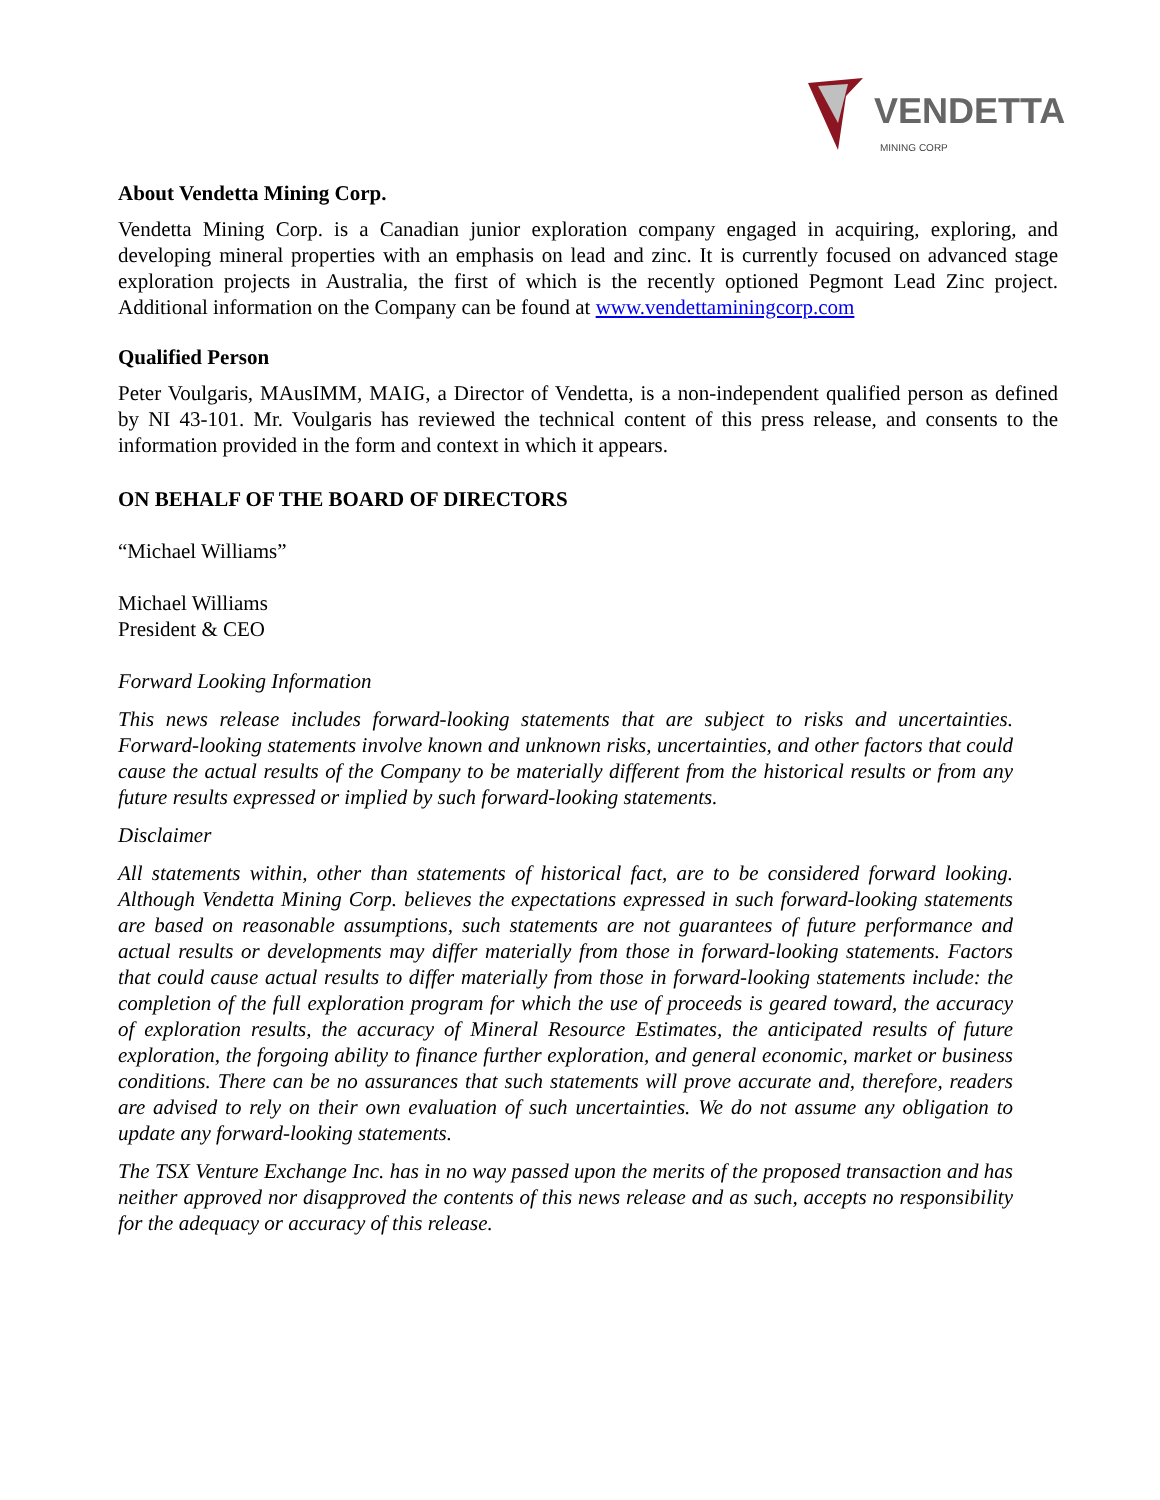VENDETTA MINING CORP
About Vendetta Mining Corp.
Vendetta Mining Corp. is a Canadian junior exploration company engaged in acquiring, exploring, and developing mineral properties with an emphasis on lead and zinc. It is currently focused on advanced stage exploration projects in Australia, the first of which is the recently optioned Pegmont Lead Zinc project. Additional information on the Company can be found at www.vendettaminingcorp.com
Qualified Person
Peter Voulgaris, MAusIMM, MAIG, a Director of Vendetta, is a non-independent qualified person as defined by NI 43-101. Mr. Voulgaris has reviewed the technical content of this press release, and consents to the information provided in the form and context in which it appears.
ON BEHALF OF THE BOARD OF DIRECTORS
“Michael Williams”
Michael Williams
President & CEO
Forward Looking Information
This news release includes forward-looking statements that are subject to risks and uncertainties. Forward-looking statements involve known and unknown risks, uncertainties, and other factors that could cause the actual results of the Company to be materially different from the historical results or from any future results expressed or implied by such forward-looking statements.
Disclaimer
All statements within, other than statements of historical fact, are to be considered forward looking. Although Vendetta Mining Corp. believes the expectations expressed in such forward-looking statements are based on reasonable assumptions, such statements are not guarantees of future performance and actual results or developments may differ materially from those in forward-looking statements. Factors that could cause actual results to differ materially from those in forward-looking statements include: the completion of the full exploration program for which the use of proceeds is geared toward, the accuracy of exploration results, the accuracy of Mineral Resource Estimates, the anticipated results of future exploration, the forgoing ability to finance further exploration, and general economic, market or business conditions. There can be no assurances that such statements will prove accurate and, therefore, readers are advised to rely on their own evaluation of such uncertainties. We do not assume any obligation to update any forward-looking statements.
The TSX Venture Exchange Inc. has in no way passed upon the merits of the proposed transaction and has neither approved nor disapproved the contents of this news release and as such, accepts no responsibility for the adequacy or accuracy of this release.